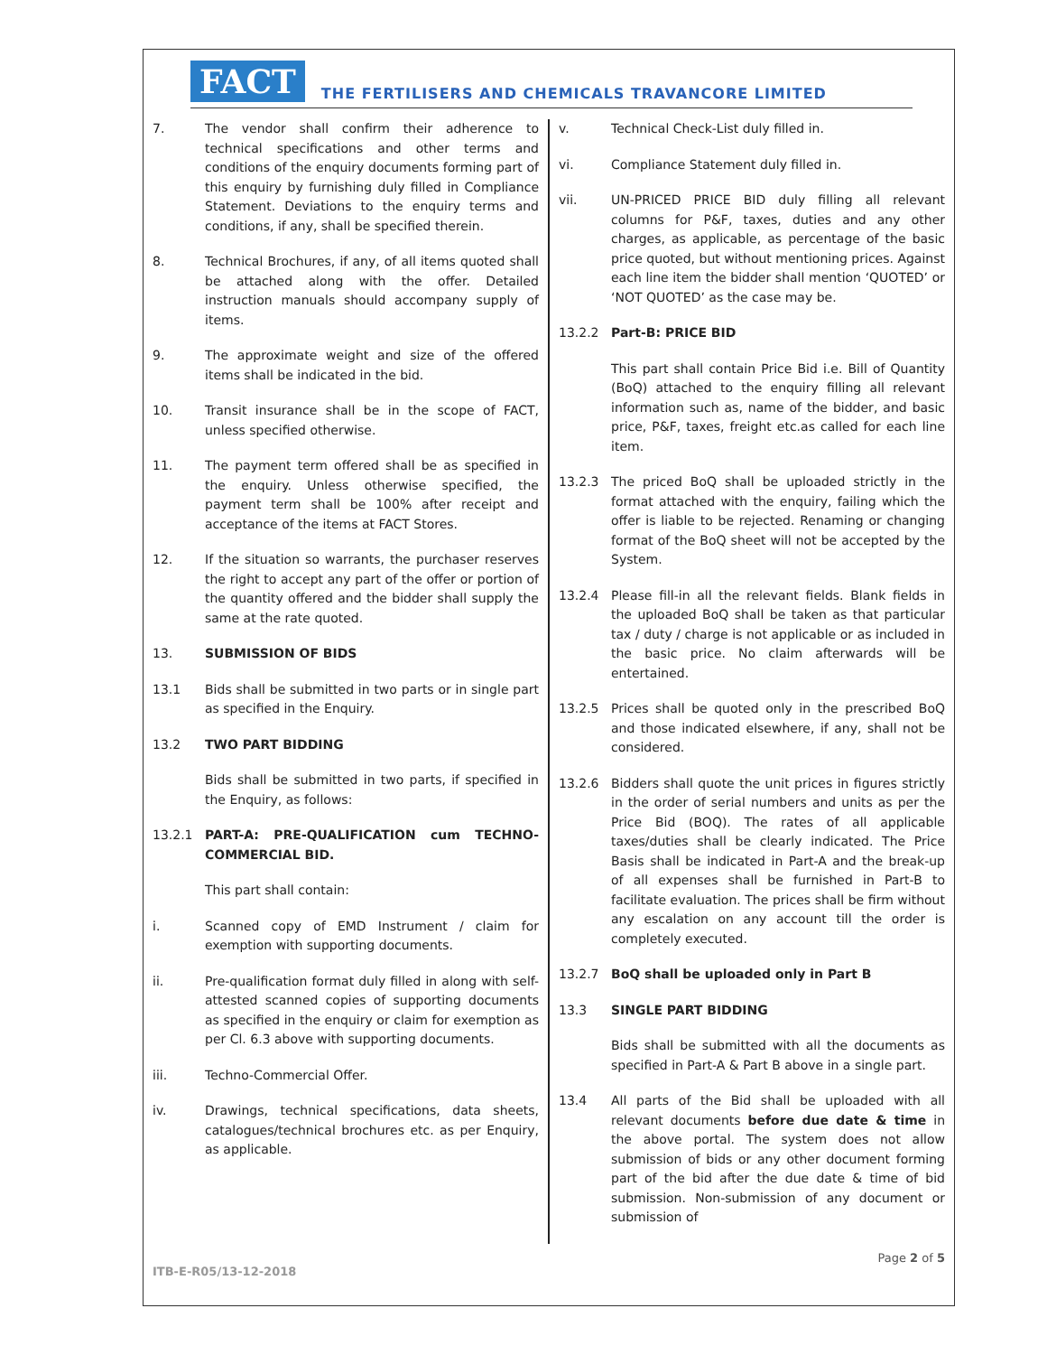FACT THE FERTILISERS AND CHEMICALS TRAVANCORE LIMITED
7. The vendor shall confirm their adherence to technical specifications and other terms and conditions of the enquiry documents forming part of this enquiry by furnishing duly filled in Compliance Statement. Deviations to the enquiry terms and conditions, if any, shall be specified therein.
8. Technical Brochures, if any, of all items quoted shall be attached along with the offer. Detailed instruction manuals should accompany supply of items.
9. The approximate weight and size of the offered items shall be indicated in the bid.
10. Transit insurance shall be in the scope of FACT, unless specified otherwise.
11. The payment term offered shall be as specified in the enquiry. Unless otherwise specified, the payment term shall be 100% after receipt and acceptance of the items at FACT Stores.
12. If the situation so warrants, the purchaser reserves the right to accept any part of the offer or portion of the quantity offered and the bidder shall supply the same at the rate quoted.
13. SUBMISSION OF BIDS
13.1 Bids shall be submitted in two parts or in single part as specified in the Enquiry.
13.2 TWO PART BIDDING
Bids shall be submitted in two parts, if specified in the Enquiry, as follows:
13.2.1 PART-A: PRE-QUALIFICATION cum TECHNO-COMMERCIAL BID.
This part shall contain:
i. Scanned copy of EMD Instrument / claim for exemption with supporting documents.
ii. Pre-qualification format duly filled in along with self-attested scanned copies of supporting documents as specified in the enquiry or claim for exemption as per Cl. 6.3 above with supporting documents.
iii. Techno-Commercial Offer.
iv. Drawings, technical specifications, data sheets, catalogues/technical brochures etc. as per Enquiry, as applicable.
v. Technical Check-List duly filled in.
vi. Compliance Statement duly filled in.
vii. UN-PRICED PRICE BID duly filling all relevant columns for P&F, taxes, duties and any other charges, as applicable, as percentage of the basic price quoted, but without mentioning prices. Against each line item the bidder shall mention ‘QUOTED’ or ‘NOT QUOTED’ as the case may be.
13.2.2 Part-B: PRICE BID
This part shall contain Price Bid i.e. Bill of Quantity (BoQ) attached to the enquiry filling all relevant information such as, name of the bidder, and basic price, P&F, taxes, freight etc.as called for each line item.
13.2.3 The priced BoQ shall be uploaded strictly in the format attached with the enquiry, failing which the offer is liable to be rejected. Renaming or changing format of the BoQ sheet will not be accepted by the System.
13.2.4 Please fill-in all the relevant fields. Blank fields in the uploaded BoQ shall be taken as that particular tax / duty / charge is not applicable or as included in the basic price. No claim afterwards will be entertained.
13.2.5 Prices shall be quoted only in the prescribed BoQ and those indicated elsewhere, if any, shall not be considered.
13.2.6 Bidders shall quote the unit prices in figures strictly in the order of serial numbers and units as per the Price Bid (BOQ). The rates of all applicable taxes/duties shall be clearly indicated. The Price Basis shall be indicated in Part-A and the break-up of all expenses shall be furnished in Part-B to facilitate evaluation. The prices shall be firm without any escalation on any account till the order is completely executed.
13.2.7 BoQ shall be uploaded only in Part B
13.3 SINGLE PART BIDDING
Bids shall be submitted with all the documents as specified in Part-A & Part B above in a single part.
13.4 All parts of the Bid shall be uploaded with all relevant documents before due date & time in the above portal. The system does not allow submission of bids or any other document forming part of the bid after the due date & time of bid submission. Non-submission of any document or submission of
Page 2 of 5
ITB-E-R05/13-12-2018